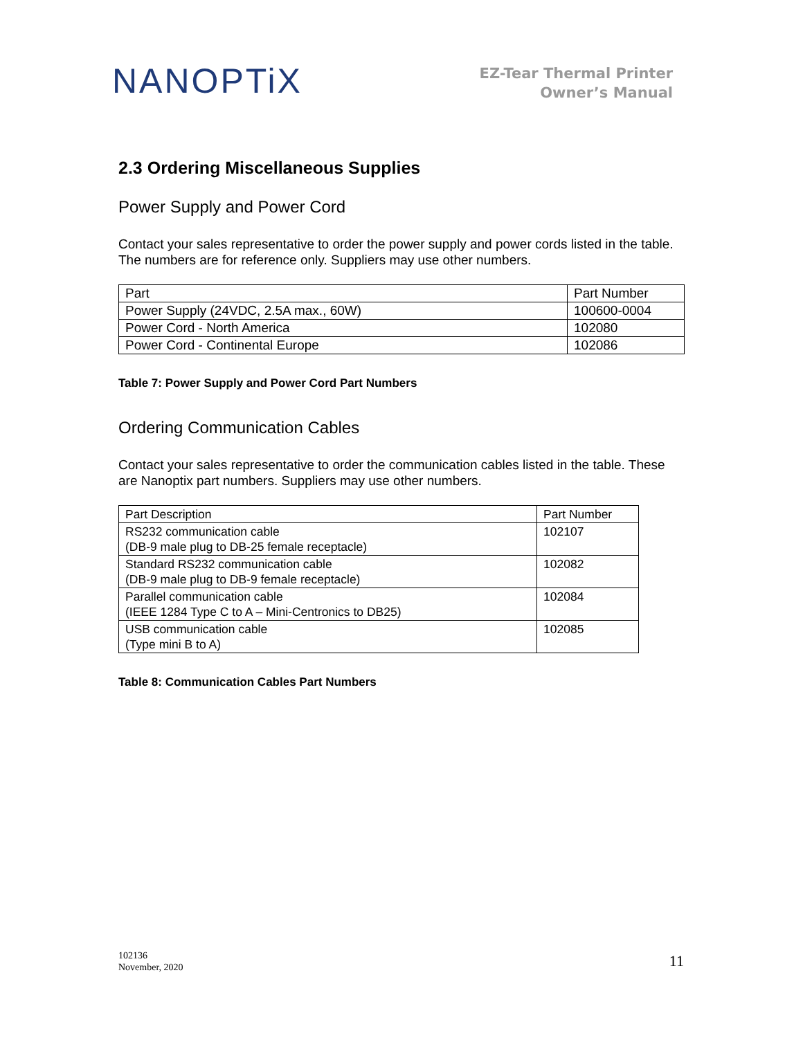NANOPTiX
EZ-Tear Thermal Printer
Owner’s Manual
2.3 Ordering Miscellaneous Supplies
Power Supply and Power Cord
Contact your sales representative to order the power supply and power cords listed in the table. The numbers are for reference only. Suppliers may use other numbers.
| Part | Part Number |
| Power Supply (24VDC, 2.5A max., 60W) | 100600-0004 |
| Power Cord - North America | 102080 |
| Power Cord - Continental Europe | 102086 |
Table 7: Power Supply and Power Cord Part Numbers
Ordering Communication Cables
Contact your sales representative to order the communication cables listed in the table. These are Nanoptix part numbers. Suppliers may use other numbers.
| Part Description | Part Number |
| RS232 communication cable (DB-9 male plug to DB-25 female receptacle) | 102107 |
| Standard RS232 communication cable (DB-9 male plug to DB-9 female receptacle) | 102082 |
| Parallel communication cable (IEEE 1284 Type C to A – Mini-Centronics to DB25) | 102084 |
| USB communication cable (Type mini B to A) | 102085 |
Table 8: Communication Cables Part Numbers
102136
November, 2020
11